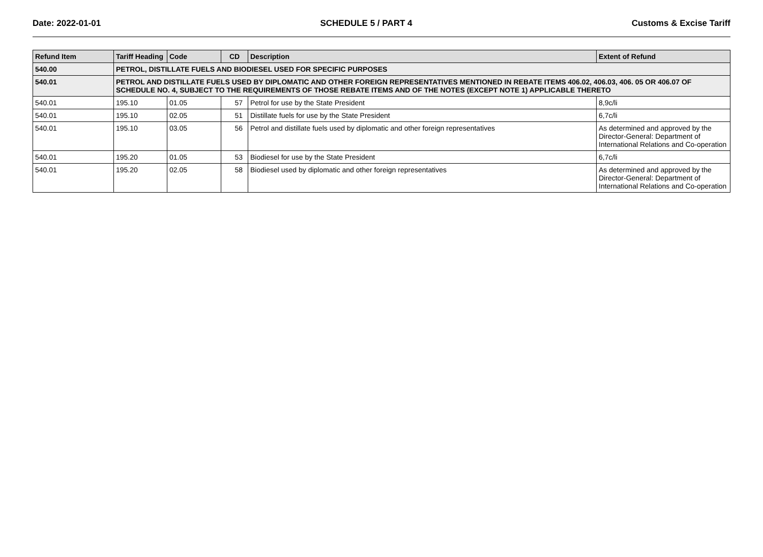Date: 2022-01-01 SCHEDULE 5 / PART 4 Customs & Excise Tariff
| Refund Item | Tariff Heading | Code | CD | Description | Extent of Refund |
| --- | --- | --- | --- | --- | --- |
| 540.00 | PETROL, DISTILLATE FUELS AND BIODIESEL USED FOR SPECIFIC PURPOSES | | | | |
| 540.01 | PETROL AND DISTILLATE FUELS USED BY DIPLOMATIC AND OTHER FOREIGN REPRESENTATIVES MENTIONED IN REBATE ITEMS 406.02, 406.03, 406. 05 OR 406.07 OF SCHEDULE NO. 4, SUBJECT TO THE REQUIREMENTS OF THOSE REBATE ITEMS AND OF THE NOTES (EXCEPT NOTE 1) APPLICABLE THERETO | | | | |
| 540.01 | 195.10 | 01.05 | 57 | Petrol for use by the State President | 8,9c/li |
| 540.01 | 195.10 | 02.05 | 51 | Distillate fuels for use by the State President | 6,7c/li |
| 540.01 | 195.10 | 03.05 | 56 | Petrol and distillate fuels used by diplomatic and other foreign representatives | As determined and approved by the Director-General: Department of International Relations and Co-operation |
| 540.01 | 195.20 | 01.05 | 53 | Biodiesel for use by the State President | 6,7c/li |
| 540.01 | 195.20 | 02.05 | 58 | Biodiesel used by diplomatic and other foreign representatives | As determined and approved by the Director-General: Department of International Relations and Co-operation |